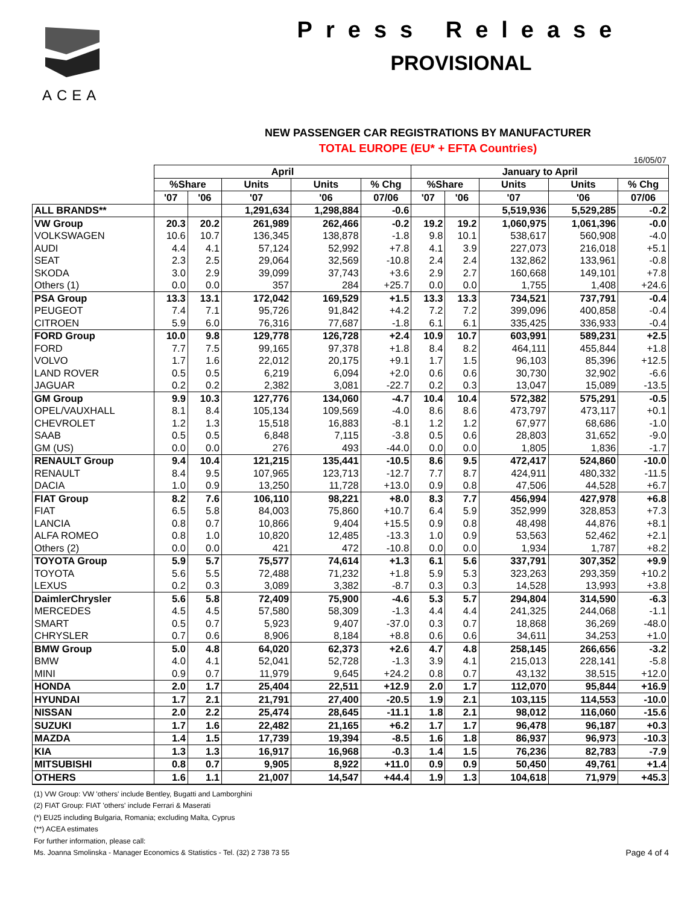ACEA
Press Release
PROVISIONAL
NEW PASSENGER CAR REGISTRATIONS BY MANUFACTURER
TOTAL EUROPE (EU* + EFTA Countries)
16/05/07
| | April | | | | | January to April | | | | |
| --- | --- | --- | --- | --- | --- | --- | --- | --- | --- | --- |
| | %Share | | Units | Units | % Chg | %Share | | Units | Units | % Chg |
| | '07 | '06 | '07 | '06 | 07/06 | '07 | '06 | '07 | '06 | 07/06 |
| ALL BRANDS** | | | 1,291,634 | 1,298,884 | -0.6 | | | 5,519,936 | 5,529,285 | -0.2 |
| VW Group | 20.3 | 20.2 | 261,989 | 262,466 | -0.2 | 19.2 | 19.2 | 1,060,975 | 1,061,396 | -0.0 |
| VOLKSWAGEN | 10.6 | 10.7 | 136,345 | 138,878 | -1.8 | 9.8 | 10.1 | 538,617 | 560,908 | -4.0 |
| AUDI | 4.4 | 4.1 | 57,124 | 52,992 | +7.8 | 4.1 | 3.9 | 227,073 | 216,018 | +5.1 |
| SEAT | 2.3 | 2.5 | 29,064 | 32,569 | -10.8 | 2.4 | 2.4 | 132,862 | 133,961 | -0.8 |
| SKODA | 3.0 | 2.9 | 39,099 | 37,743 | +3.6 | 2.9 | 2.7 | 160,668 | 149,101 | +7.8 |
| Others (1) | 0.0 | 0.0 | 357 | 284 | +25.7 | 0.0 | 0.0 | 1,755 | 1,408 | +24.6 |
| PSA Group | 13.3 | 13.1 | 172,042 | 169,529 | +1.5 | 13.3 | 13.3 | 734,521 | 737,791 | -0.4 |
| PEUGEOT | 7.4 | 7.1 | 95,726 | 91,842 | +4.2 | 7.2 | 7.2 | 399,096 | 400,858 | -0.4 |
| CITROEN | 5.9 | 6.0 | 76,316 | 77,687 | -1.8 | 6.1 | 6.1 | 335,425 | 336,933 | -0.4 |
| FORD Group | 10.0 | 9.8 | 129,778 | 126,728 | +2.4 | 10.9 | 10.7 | 603,991 | 589,231 | +2.5 |
| FORD | 7.7 | 7.5 | 99,165 | 97,378 | +1.8 | 8.4 | 8.2 | 464,111 | 455,844 | +1.8 |
| VOLVO | 1.7 | 1.6 | 22,012 | 20,175 | +9.1 | 1.7 | 1.5 | 96,103 | 85,396 | +12.5 |
| LAND ROVER | 0.5 | 0.5 | 6,219 | 6,094 | +2.0 | 0.6 | 0.6 | 30,730 | 32,902 | -6.6 |
| JAGUAR | 0.2 | 0.2 | 2,382 | 3,081 | -22.7 | 0.2 | 0.3 | 13,047 | 15,089 | -13.5 |
| GM Group | 9.9 | 10.3 | 127,776 | 134,060 | -4.7 | 10.4 | 10.4 | 572,382 | 575,291 | -0.5 |
| OPEL/VAUXHALL | 8.1 | 8.4 | 105,134 | 109,569 | -4.0 | 8.6 | 8.6 | 473,797 | 473,117 | +0.1 |
| CHEVROLET | 1.2 | 1.3 | 15,518 | 16,883 | -8.1 | 1.2 | 1.2 | 67,977 | 68,686 | -1.0 |
| SAAB | 0.5 | 0.5 | 6,848 | 7,115 | -3.8 | 0.5 | 0.6 | 28,803 | 31,652 | -9.0 |
| GM (US) | 0.0 | 0.0 | 276 | 493 | -44.0 | 0.0 | 0.0 | 1,805 | 1,836 | -1.7 |
| RENAULT Group | 9.4 | 10.4 | 121,215 | 135,441 | -10.5 | 8.6 | 9.5 | 472,417 | 524,860 | -10.0 |
| RENAULT | 8.4 | 9.5 | 107,965 | 123,713 | -12.7 | 7.7 | 8.7 | 424,911 | 480,332 | -11.5 |
| DACIA | 1.0 | 0.9 | 13,250 | 11,728 | +13.0 | 0.9 | 0.8 | 47,506 | 44,528 | +6.7 |
| FIAT Group | 8.2 | 7.6 | 106,110 | 98,221 | +8.0 | 8.3 | 7.7 | 456,994 | 427,978 | +6.8 |
| FIAT | 6.5 | 5.8 | 84,003 | 75,860 | +10.7 | 6.4 | 5.9 | 352,999 | 328,853 | +7.3 |
| LANCIA | 0.8 | 0.7 | 10,866 | 9,404 | +15.5 | 0.9 | 0.8 | 48,498 | 44,876 | +8.1 |
| ALFA ROMEO | 0.8 | 1.0 | 10,820 | 12,485 | -13.3 | 1.0 | 0.9 | 53,563 | 52,462 | +2.1 |
| Others (2) | 0.0 | 0.0 | 421 | 472 | -10.8 | 0.0 | 0.0 | 1,934 | 1,787 | +8.2 |
| TOYOTA Group | 5.9 | 5.7 | 75,577 | 74,614 | +1.3 | 6.1 | 5.6 | 337,791 | 307,352 | +9.9 |
| TOYOTA | 5.6 | 5.5 | 72,488 | 71,232 | +1.8 | 5.9 | 5.3 | 323,263 | 293,359 | +10.2 |
| LEXUS | 0.2 | 0.3 | 3,089 | 3,382 | -8.7 | 0.3 | 0.3 | 14,528 | 13,993 | +3.8 |
| DaimlerChrysler | 5.6 | 5.8 | 72,409 | 75,900 | -4.6 | 5.3 | 5.7 | 294,804 | 314,590 | -6.3 |
| MERCEDES | 4.5 | 4.5 | 57,580 | 58,309 | -1.3 | 4.4 | 4.4 | 241,325 | 244,068 | -1.1 |
| SMART | 0.5 | 0.7 | 5,923 | 9,407 | -37.0 | 0.3 | 0.7 | 18,868 | 36,269 | -48.0 |
| CHRYSLER | 0.7 | 0.6 | 8,906 | 8,184 | +8.8 | 0.6 | 0.6 | 34,611 | 34,253 | +1.0 |
| BMW Group | 5.0 | 4.8 | 64,020 | 62,373 | +2.6 | 4.7 | 4.8 | 258,145 | 266,656 | -3.2 |
| BMW | 4.0 | 4.1 | 52,041 | 52,728 | -1.3 | 3.9 | 4.1 | 215,013 | 228,141 | -5.8 |
| MINI | 0.9 | 0.7 | 11,979 | 9,645 | +24.2 | 0.8 | 0.7 | 43,132 | 38,515 | +12.0 |
| HONDA | 2.0 | 1.7 | 25,404 | 22,511 | +12.9 | 2.0 | 1.7 | 112,070 | 95,844 | +16.9 |
| HYUNDAI | 1.7 | 2.1 | 21,791 | 27,400 | -20.5 | 1.9 | 2.1 | 103,115 | 114,553 | -10.0 |
| NISSAN | 2.0 | 2.2 | 25,474 | 28,645 | -11.1 | 1.8 | 2.1 | 98,012 | 116,060 | -15.6 |
| SUZUKI | 1.7 | 1.6 | 22,482 | 21,165 | +6.2 | 1.7 | 1.7 | 96,478 | 96,187 | +0.3 |
| MAZDA | 1.4 | 1.5 | 17,739 | 19,394 | -8.5 | 1.6 | 1.8 | 86,937 | 96,973 | -10.3 |
| KIA | 1.3 | 1.3 | 16,917 | 16,968 | -0.3 | 1.4 | 1.5 | 76,236 | 82,783 | -7.9 |
| MITSUBISHI | 0.8 | 0.7 | 9,905 | 8,922 | +11.0 | 0.9 | 0.9 | 50,450 | 49,761 | +1.4 |
| OTHERS | 1.6 | 1.1 | 21,007 | 14,547 | +44.4 | 1.9 | 1.3 | 104,618 | 71,979 | +45.3 |
(1) VW Group: VW 'others' include Bentley, Bugatti and Lamborghini
(2) FIAT Group: FIAT 'others' include Ferrari & Maserati
(*) EU25 including Bulgaria, Romania; excluding Malta, Cyprus
(**) ACEA estimates
For further information, please call:
Ms. Joanna Smolinska - Manager Economics & Statistics - Tel. (32) 2 738 73 55 Page 4 of 4